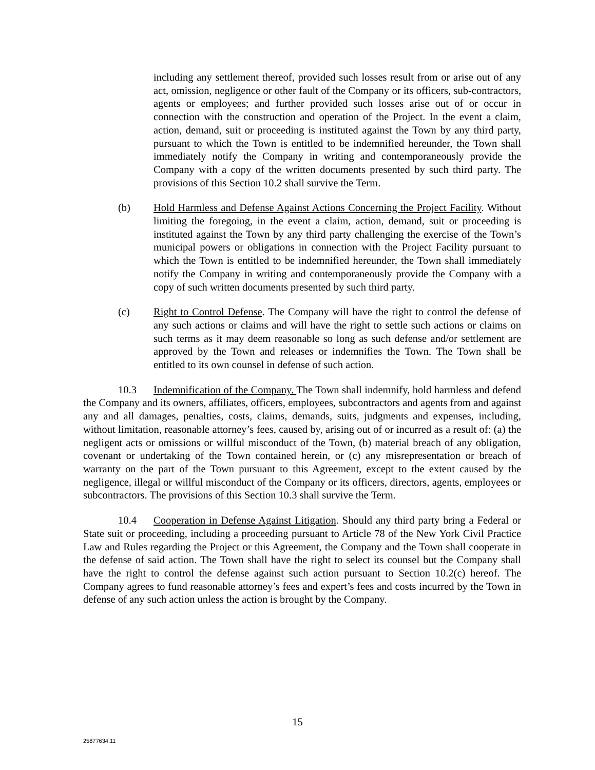including any settlement thereof, provided such losses result from or arise out of any act, omission, negligence or other fault of the Company or its officers, sub-contractors, agents or employees; and further provided such losses arise out of or occur in connection with the construction and operation of the Project. In the event a claim, action, demand, suit or proceeding is instituted against the Town by any third party, pursuant to which the Town is entitled to be indemnified hereunder, the Town shall immediately notify the Company in writing and contemporaneously provide the Company with a copy of the written documents presented by such third party. The provisions of this Section 10.2 shall survive the Term.
(b) Hold Harmless and Defense Against Actions Concerning the Project Facility. Without limiting the foregoing, in the event a claim, action, demand, suit or proceeding is instituted against the Town by any third party challenging the exercise of the Town’s municipal powers or obligations in connection with the Project Facility pursuant to which the Town is entitled to be indemnified hereunder, the Town shall immediately notify the Company in writing and contemporaneously provide the Company with a copy of such written documents presented by such third party.
(c) Right to Control Defense. The Company will have the right to control the defense of any such actions or claims and will have the right to settle such actions or claims on such terms as it may deem reasonable so long as such defense and/or settlement are approved by the Town and releases or indemnifies the Town. The Town shall be entitled to its own counsel in defense of such action.
10.3 Indemnification of the Company. The Town shall indemnify, hold harmless and defend the Company and its owners, affiliates, officers, employees, subcontractors and agents from and against any and all damages, penalties, costs, claims, demands, suits, judgments and expenses, including, without limitation, reasonable attorney’s fees, caused by, arising out of or incurred as a result of: (a) the negligent acts or omissions or willful misconduct of the Town, (b) material breach of any obligation, covenant or undertaking of the Town contained herein, or (c) any misrepresentation or breach of warranty on the part of the Town pursuant to this Agreement, except to the extent caused by the negligence, illegal or willful misconduct of the Company or its officers, directors, agents, employees or subcontractors. The provisions of this Section 10.3 shall survive the Term.
10.4 Cooperation in Defense Against Litigation. Should any third party bring a Federal or State suit or proceeding, including a proceeding pursuant to Article 78 of the New York Civil Practice Law and Rules regarding the Project or this Agreement, the Company and the Town shall cooperate in the defense of said action. The Town shall have the right to select its counsel but the Company shall have the right to control the defense against such action pursuant to Section 10.2(c) hereof. The Company agrees to fund reasonable attorney’s fees and expert’s fees and costs incurred by the Town in defense of any such action unless the action is brought by the Company.
15
25877634.11